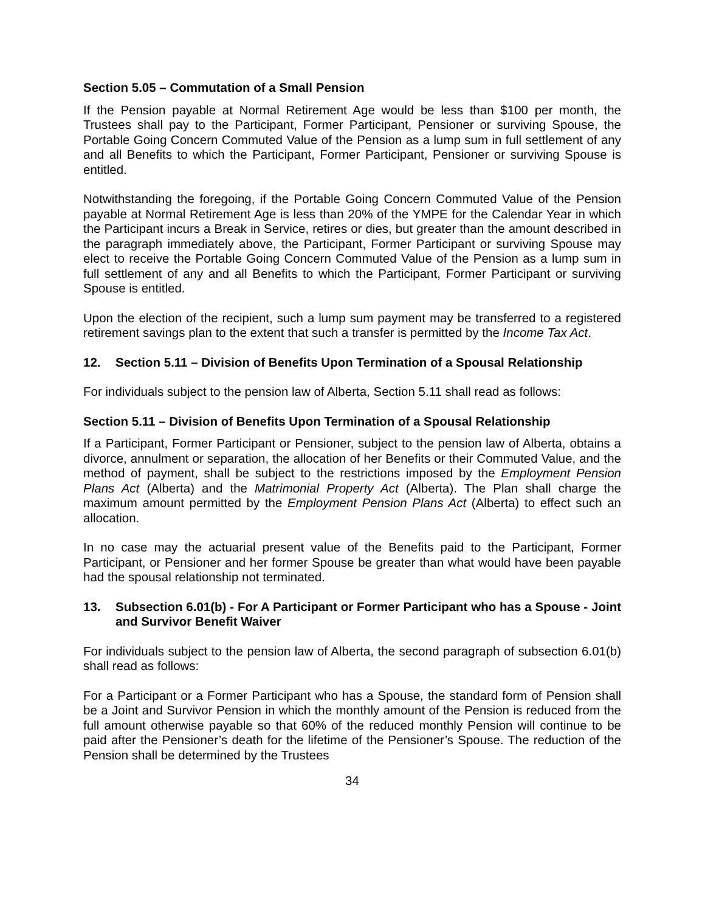Section 5.05 – Commutation of a Small Pension
If the Pension payable at Normal Retirement Age would be less than $100 per month, the Trustees shall pay to the Participant, Former Participant, Pensioner or surviving Spouse, the Portable Going Concern Commuted Value of the Pension as a lump sum in full settlement of any and all Benefits to which the Participant, Former Participant, Pensioner or surviving Spouse is entitled.
Notwithstanding the foregoing, if the Portable Going Concern Commuted Value of the Pension payable at Normal Retirement Age is less than 20% of the YMPE for the Calendar Year in which the Participant incurs a Break in Service, retires or dies, but greater than the amount described in the paragraph immediately above, the Participant, Former Participant or surviving Spouse may elect to receive the Portable Going Concern Commuted Value of the Pension as a lump sum in full settlement of any and all Benefits to which the Participant, Former Participant or surviving Spouse is entitled.
Upon the election of the recipient, such a lump sum payment may be transferred to a registered retirement savings plan to the extent that such a transfer is permitted by the Income Tax Act.
12. Section 5.11 – Division of Benefits Upon Termination of a Spousal Relationship
For individuals subject to the pension law of Alberta, Section 5.11 shall read as follows:
Section 5.11 – Division of Benefits Upon Termination of a Spousal Relationship
If a Participant, Former Participant or Pensioner, subject to the pension law of Alberta, obtains a divorce, annulment or separation, the allocation of her Benefits or their Commuted Value, and the method of payment, shall be subject to the restrictions imposed by the Employment Pension Plans Act (Alberta) and the Matrimonial Property Act (Alberta). The Plan shall charge the maximum amount permitted by the Employment Pension Plans Act (Alberta) to effect such an allocation.
In no case may the actuarial present value of the Benefits paid to the Participant, Former Participant, or Pensioner and her former Spouse be greater than what would have been payable had the spousal relationship not terminated.
13. Subsection 6.01(b) - For A Participant or Former Participant who has a Spouse - Joint and Survivor Benefit Waiver
For individuals subject to the pension law of Alberta, the second paragraph of subsection 6.01(b) shall read as follows:
For a Participant or a Former Participant who has a Spouse, the standard form of Pension shall be a Joint and Survivor Pension in which the monthly amount of the Pension is reduced from the full amount otherwise payable so that 60% of the reduced monthly Pension will continue to be paid after the Pensioner’s death for the lifetime of the Pensioner’s Spouse. The reduction of the Pension shall be determined by the Trustees
34